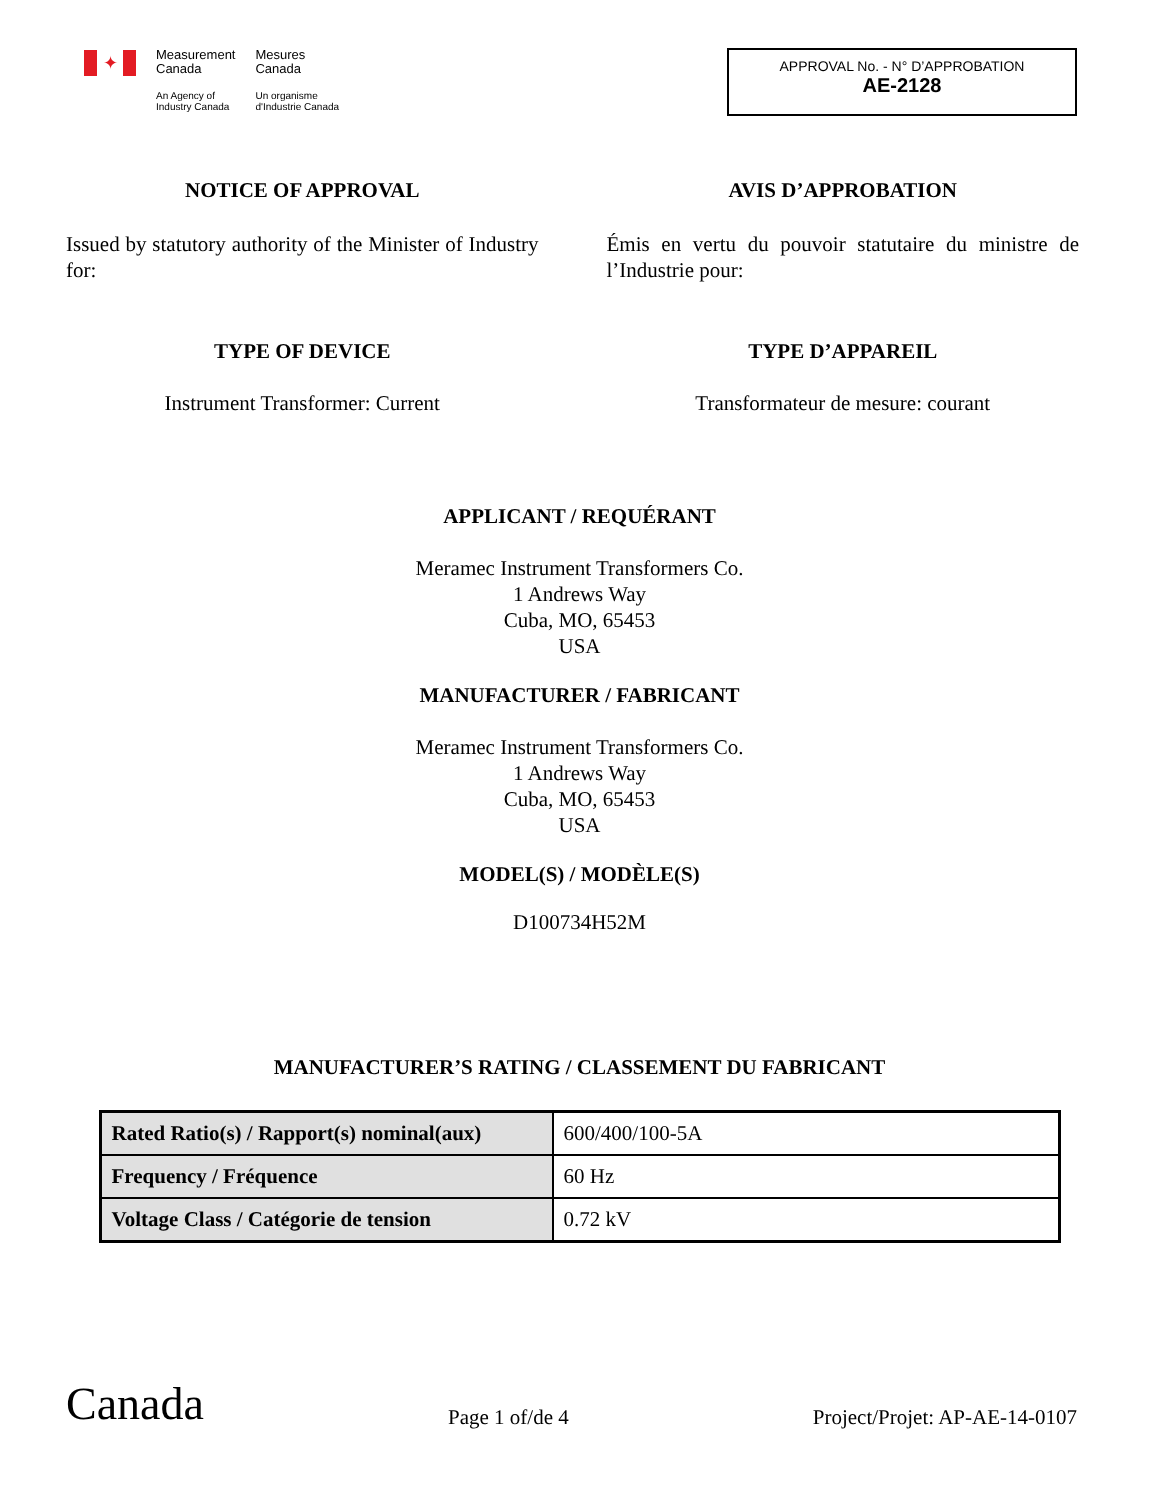✦
Measurement
Canada
An Agency of
Industry Canada
Mesures
Canada
Un organisme
d'Industrie Canada
APPROVAL No. - N° D’APPROBATION
AE-2128
NOTICE OF APPROVAL
Issued by statutory authority of the Minister of Industry for:
TYPE OF DEVICE
Instrument Transformer: Current
AVIS D’APPROBATION
Émis en vertu du pouvoir statutaire du ministre de l’Industrie pour:
TYPE D’APPAREIL
Transformateur de mesure: courant
APPLICANT / REQUÉRANT
Meramec Instrument Transformers Co.
1 Andrews Way
Cuba, MO, 65453
USA
MANUFACTURER / FABRICANT
Meramec Instrument Transformers Co.
1 Andrews Way
Cuba, MO, 65453
USA
MODEL(S) / MODÈLE(S)
D100734H52M
MANUFACTURER’S RATING / CLASSEMENT DU FABRICANT
| Rated Ratio(s) / Rapport(s) nominal(aux) | 600/400/100-5A |
| Frequency / Fréquence | 60 Hz |
| Voltage Class / Catégorie de tension | 0.72 kV |
Canada
Page 1 of/de 4
Project/Projet: AP-AE-14-0107